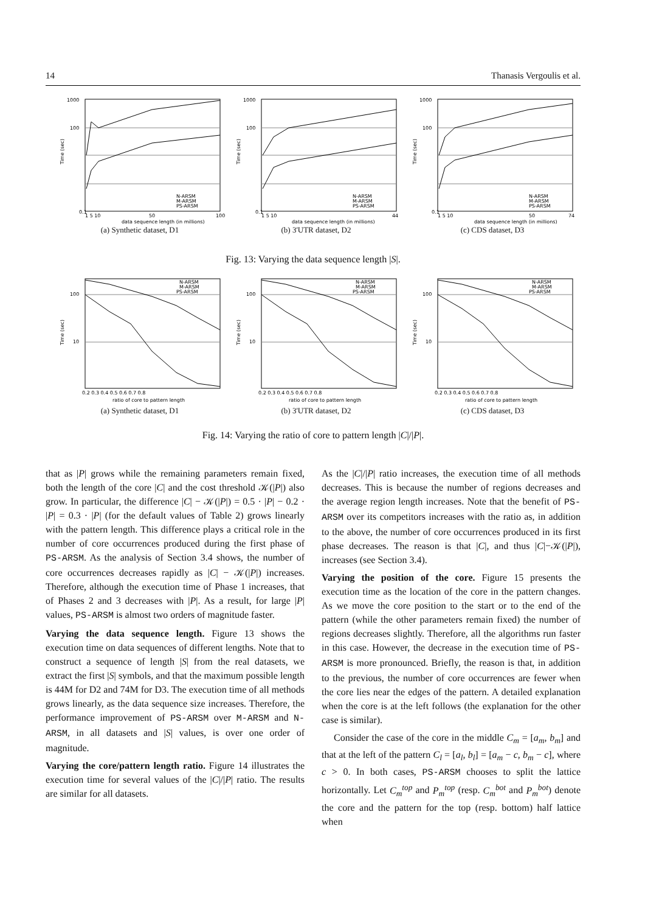14 Thanasis Vergoulis et al.
1000
100
Time (sec)
0.1
1 5 10
50
100
data sequence length (in millions)
N-ARSM
M-ARSM
PS-ARSM
(a) Synthetic dataset, D1
1000
100
Time (sec)
0.1
1 5 10
44
data sequence length (in millions)
N-ARSM
M-ARSM
PS-ARSM
(b) 3'UTR dataset, D2
1000
100
Time (sec)
0.1
1 5 10
50
74
data sequence length (in millions)
N-ARSM
M-ARSM
PS-ARSM
(c) CDS dataset, D3
Fig. 13: Varying the data sequence length |S|.
100
10
Time (sec)
0.2 0.3 0.4 0.5 0.6 0.7 0.8
ratio of core to pattern length
N-ARSM
M-ARSM
PS-ARSM
(a) Synthetic dataset, D1
100
10
Time (sec)
0.2 0.3 0.4 0.5 0.6 0.7 0.8
ratio of core to pattern length
N-ARSM
M-ARSM
PS-ARSM
(b) 3'UTR dataset, D2
100
10
Time (sec)
0.2 0.3 0.4 0.5 0.6 0.7 0.8
ratio of core to pattern length
N-ARSM
M-ARSM
PS-ARSM
(c) CDS dataset, D3
Fig. 14: Varying the ratio of core to pattern length |C|/|P|.
that as |P| grows while the remaining parameters remain fixed, both the length of the core |C| and the cost threshold 𝒦(|P|) also grow. In particular, the difference |C| − 𝒦(|P|) = 0.5 · |P| − 0.2 · |P| = 0.3 · |P| (for the default values of Table 2) grows linearly with the pattern length. This difference plays a critical role in the number of core occurrences produced during the first phase of PS-ARSM. As the analysis of Section 3.4 shows, the number of core occurrences decreases rapidly as |C| − 𝒦(|P|) increases. Therefore, although the execution time of Phase 1 increases, that of Phases 2 and 3 decreases with |P|. As a result, for large |P| values, PS-ARSM is almost two orders of magnitude faster.
Varying the data sequence length. Figure 13 shows the execution time on data sequences of different lengths. Note that to construct a sequence of length |S| from the real datasets, we extract the first |S| symbols, and that the maximum possible length is 44M for D2 and 74M for D3. The execution time of all methods grows linearly, as the data sequence size increases. Therefore, the performance improvement of PS-ARSM over M-ARSM and N-ARSM, in all datasets and |S| values, is over one order of magnitude.
Varying the core/pattern length ratio. Figure 14 illustrates the execution time for several values of the |C|/|P| ratio. The results are similar for all datasets.
As the |C|/|P| ratio increases, the execution time of all methods decreases. This is because the number of regions decreases and the average region length increases. Note that the benefit of PS-ARSM over its competitors increases with the ratio as, in addition to the above, the number of core occurrences produced in its first phase decreases. The reason is that |C|, and thus |C|−𝒦(|P|), increases (see Section 3.4).
Varying the position of the core. Figure 15 presents the execution time as the location of the core in the pattern changes. As we move the core position to the start or to the end of the pattern (while the other parameters remain fixed) the number of regions decreases slightly. Therefore, all the algorithms run faster in this case. However, the decrease in the execution time of PS-ARSM is more pronounced. Briefly, the reason is that, in addition to the previous, the number of core occurrences are fewer when the core lies near the edges of the pattern. A detailed explanation when the core is at the left follows (the explanation for the other case is similar).
Consider the case of the core in the middle C<sub>m</sub> = [a<sub>m</sub>, b<sub>m</sub>] and that at the left of the pattern C<sub>l</sub> = [a<sub>l</sub>, b<sub>l</sub>] = [a<sub>m</sub> − c, b<sub>m</sub> − c], where c > 0. In both cases, PS-ARSM chooses to split the lattice horizontally. Let C<sub>m</sub><sup>top</sup> and P<sub>m</sub><sup>top</sup> (resp. C<sub>m</sub><sup>bot</sup> and P<sub>m</sub><sup>bot</sup>) denote the core and the pattern for the top (resp. bottom) half lattice when